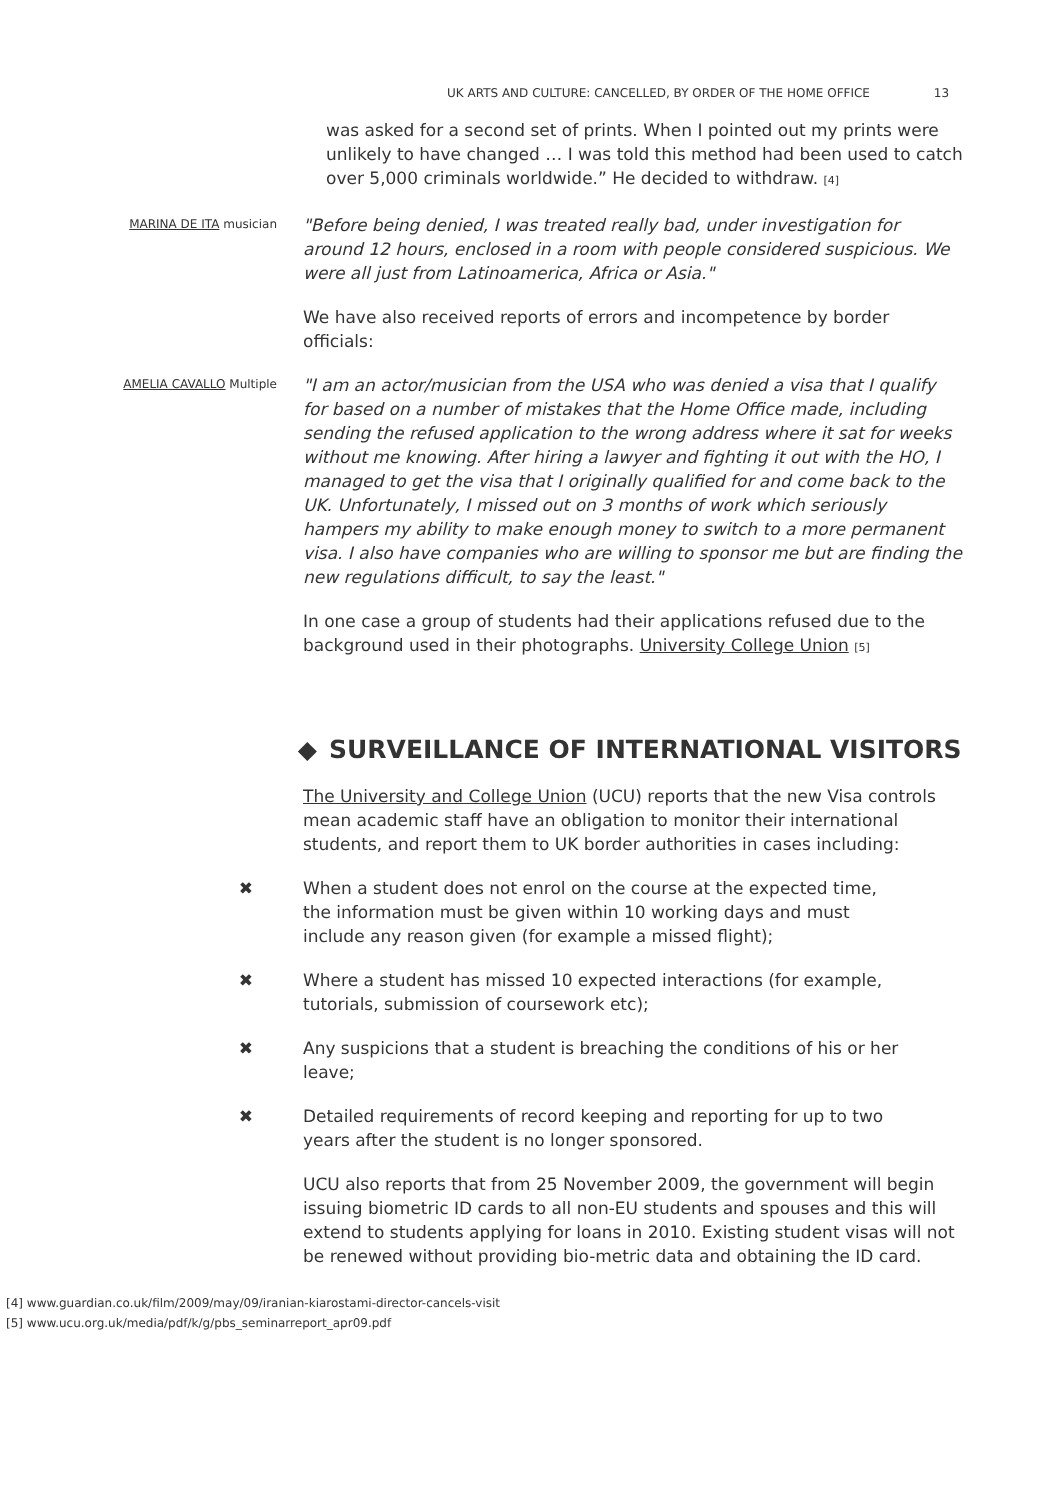UK ARTS AND CULTURE: CANCELLED, BY ORDER OF THE HOME OFFICE 13
was asked for a second set of prints. When I pointed out my prints were unlikely to have changed … I was told this method had been used to catch over 5,000 criminals worldwide.” He decided to withdraw. [4]
MARINA DE ITA musician
"Before being denied, I was treated really bad, under investigation for around 12 hours, enclosed in a room with people considered suspicious. We were all just from Latinoamerica, Africa or Asia."
We have also received reports of errors and incompetence by border officials:
AMELIA CAVALLO Multiple
"I am an actor/musician from the USA who was denied a visa that I qualify for based on a number of mistakes that the Home Office made, including sending the refused application to the wrong address where it sat for weeks without me knowing. After hiring a lawyer and fighting it out with the HO, I managed to get the visa that I originally qualified for and come back to the UK. Unfortunately, I missed out on 3 months of work which seriously hampers my ability to make enough money to switch to a more permanent visa. I also have companies who are willing to sponsor me but are finding the new regulations difficult, to say the least."
In one case a group of students had their applications refused due to the background used in their photographs. University College Union [5]
◆ SURVEILLANCE OF INTERNATIONAL VISITORS
The University and College Union (UCU) reports that the new Visa controls mean academic staff have an obligation to monitor their international students, and report them to UK border authorities in cases including:
✖ When a student does not enrol on the course at the expected time, the information must be given within 10 working days and must include any reason given (for example a missed flight);
✖ Where a student has missed 10 expected interactions (for example, tutorials, submission of coursework etc);
✖ Any suspicions that a student is breaching the conditions of his or her leave;
✖ Detailed requirements of record keeping and reporting for up to two years after the student is no longer sponsored.
UCU also reports that from 25 November 2009, the government will begin issuing biometric ID cards to all non-EU students and spouses and this will extend to students applying for loans in 2010. Existing student visas will not be renewed without providing bio-metric data and obtaining the ID card.
[4] www.guardian.co.uk/film/2009/may/09/iranian-kiarostami-director-cancels-visit
[5] www.ucu.org.uk/media/pdf/k/g/pbs_seminarreport_apr09.pdf